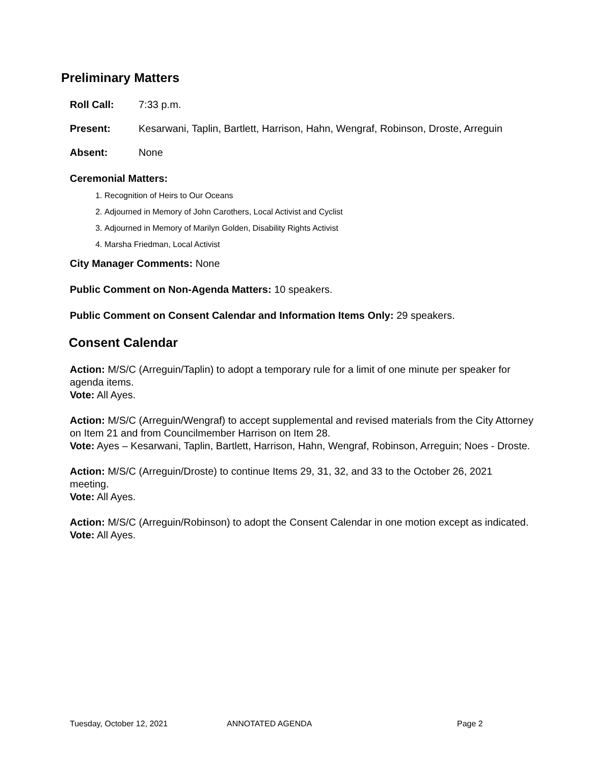Preliminary Matters
Roll Call: 7:33 p.m.
Present: Kesarwani, Taplin, Bartlett, Harrison, Hahn, Wengraf, Robinson, Droste, Arreguin
Absent: None
Ceremonial Matters:
1. Recognition of Heirs to Our Oceans
2. Adjourned in Memory of John Carothers, Local Activist and Cyclist
3. Adjourned in Memory of Marilyn Golden, Disability Rights Activist
4. Marsha Friedman, Local Activist
City Manager Comments: None
Public Comment on Non-Agenda Matters: 10 speakers.
Public Comment on Consent Calendar and Information Items Only: 29 speakers.
Consent Calendar
Action: M/S/C (Arreguin/Taplin) to adopt a temporary rule for a limit of one minute per speaker for agenda items.
Vote: All Ayes.
Action: M/S/C (Arreguin/Wengraf) to accept supplemental and revised materials from the City Attorney on Item 21 and from Councilmember Harrison on Item 28.
Vote: Ayes – Kesarwani, Taplin, Bartlett, Harrison, Hahn, Wengraf, Robinson, Arreguin; Noes - Droste.
Action: M/S/C (Arreguin/Droste) to continue Items 29, 31, 32, and 33 to the October 26, 2021 meeting.
Vote: All Ayes.
Action: M/S/C (Arreguin/Robinson) to adopt the Consent Calendar in one motion except as indicated.
Vote: All Ayes.
Tuesday, October 12, 2021 ANNOTATED AGENDA Page 2